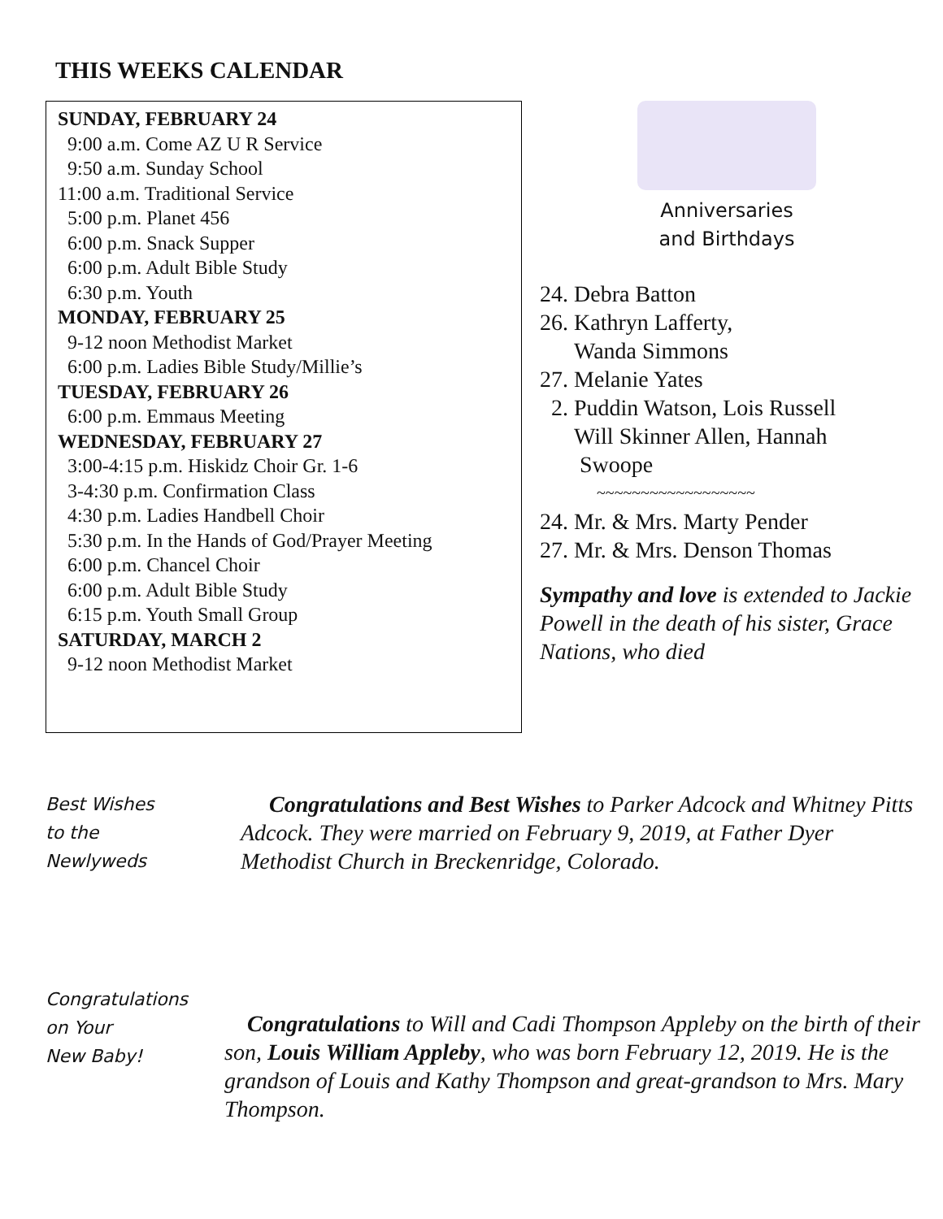THIS WEEKS CALENDAR
SUNDAY, FEBRUARY 24
9:00 a.m. Come AZ U R Service
9:50 a.m. Sunday School
11:00 a.m. Traditional Service
5:00 p.m. Planet 456
6:00 p.m. Snack Supper
6:00 p.m. Adult Bible Study
6:30 p.m. Youth
MONDAY, FEBRUARY 25
9-12 noon Methodist Market
6:00 p.m. Ladies Bible Study/Millie’s
TUESDAY, FEBRUARY 26
6:00 p.m. Emmaus Meeting
WEDNESDAY, FEBRUARY 27
3:00-4:15 p.m. Hiskidz Choir Gr. 1-6
3-4:30 p.m. Confirmation Class
4:30 p.m. Ladies Handbell Choir
5:30 p.m. In the Hands of God/Prayer Meeting
6:00 p.m. Chancel Choir
6:00 p.m. Adult Bible Study
6:15 p.m. Youth Small Group
SATURDAY, MARCH 2
9-12 noon Methodist Market
Anniversaries
and Birthdays
24. Debra Batton
26. Kathryn Lafferty,
Wanda Simmons
27. Melanie Yates
2. Puddin Watson, Lois Russell
Will Skinner Allen, Hannah
Swoope
~~~~~~~~~~~~~~~~~~
24. Mr. & Mrs. Marty Pender
27. Mr. & Mrs. Denson Thomas
Sympathy and love is extended to Jackie Powell in the death of his sister, Grace Nations, who died
Best Wishes
to the
Newlyweds
Congratulations and Best Wishes to Parker Adcock and Whitney Pitts Adcock. They were married on February 9, 2019, at Father Dyer Methodist Church in Breckenridge, Colorado.
Congratulations
on Your
New Baby!
Congratulations to Will and Cadi Thompson Appleby on the birth of their son, Louis William Appleby, who was born February 12, 2019. He is the grandson of Louis and Kathy Thompson and great-grandson to Mrs. Mary Thompson.